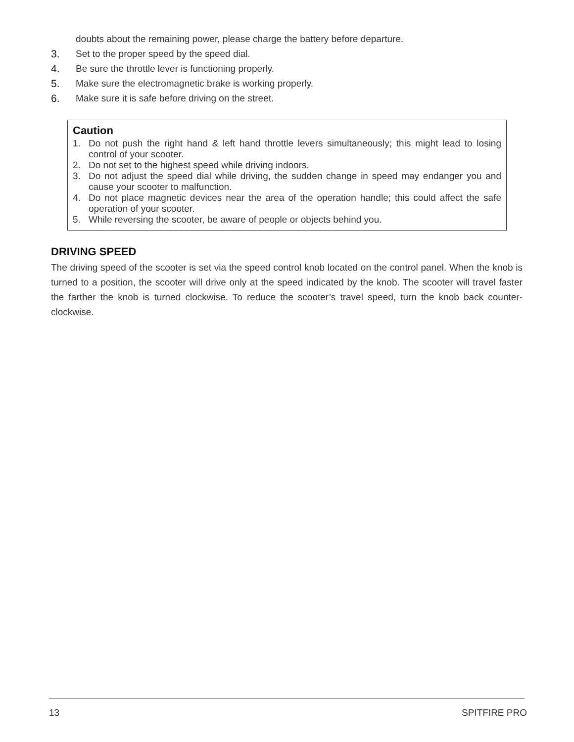doubts about the remaining power, please charge the battery before departure.
3. Set to the proper speed by the speed dial.
4. Be sure the throttle lever is functioning properly.
5. Make sure the electromagnetic brake is working properly.
6. Make sure it is safe before driving on the street.
Caution
1. Do not push the right hand & left hand throttle levers simultaneously; this might lead to losing control of your scooter.
2. Do not set to the highest speed while driving indoors.
3. Do not adjust the speed dial while driving, the sudden change in speed may endanger you and cause your scooter to malfunction.
4. Do not place magnetic devices near the area of the operation handle; this could affect the safe operation of your scooter.
5. While reversing the scooter, be aware of people or objects behind you.
DRIVING SPEED
The driving speed of the scooter is set via the speed control knob located on the control panel. When the knob is turned to a position, the scooter will drive only at the speed indicated by the knob. The scooter will travel faster the farther the knob is turned clockwise. To reduce the scooter’s travel speed, turn the knob back counter-clockwise.
13 SPITFIRE PRO